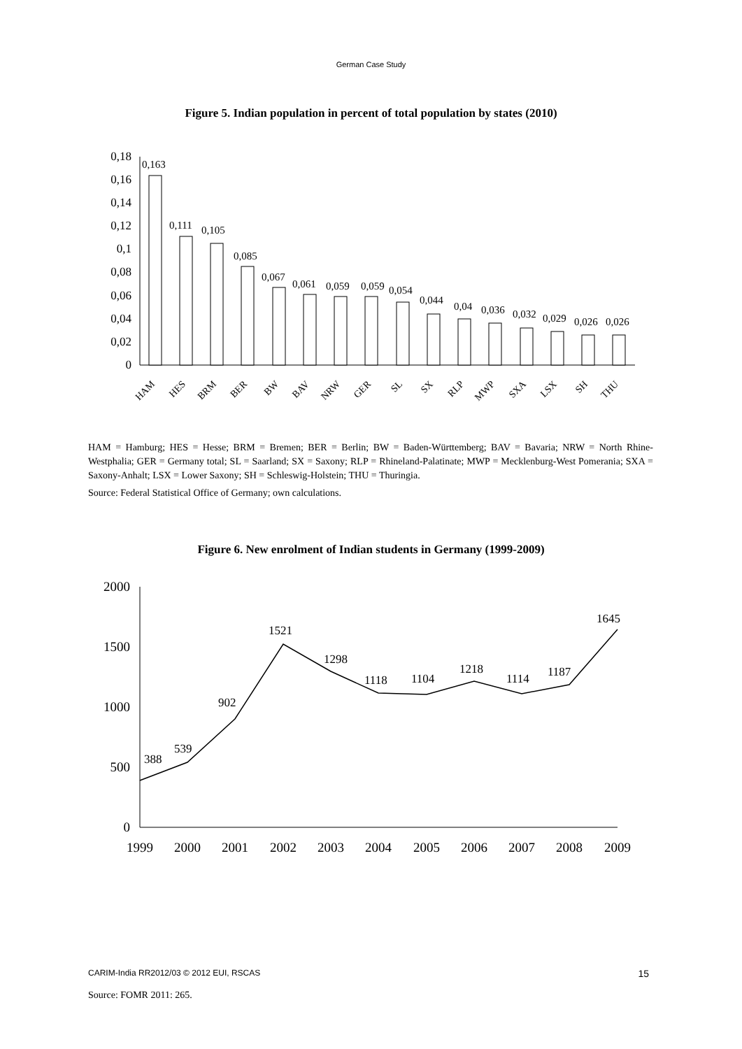German Case Study
Figure 5. Indian population in percent of total population by states (2010)
0,18
0,16
0,14
0,12
0,1
0,08
0,06
0,04
0,02
0
0,163
0,111
0,105
0,085
0,067
0,061
0,059
0,059
0,054
0,044
0,04
0,036
0,032
0,029
0,026
0,026
HAM
HES
BRM
BER
BW
BAV
NRW
GER
SL
SX
RLP
MWP
SXA
LSX
SH
THU
HAM = Hamburg; HES = Hesse; BRM = Bremen; BER = Berlin; BW = Baden-Württemberg; BAV = Bavaria; NRW = North Rhine-Westphalia; GER = Germany total; SL = Saarland; SX = Saxony; RLP = Rhineland-Palatinate; MWP = Mecklenburg-West Pomerania; SXA = Saxony-Anhalt; LSX = Lower Saxony; SH = Schleswig-Holstein; THU = Thuringia.
Source: Federal Statistical Office of Germany; own calculations.
Figure 6. New enrolment of Indian students in Germany (1999-2009)
2000
1500
1000
500
0
388
539
902
1521
1298
1118
1104
1218
1114
1187
1645
1999
2000
2001
2002
2003
2004
2005
2006
2007
2008
2009
Source: FOMR 2011: 265.
CARIM-India RR2012/03 © 2012 EUI, RSCAS 15